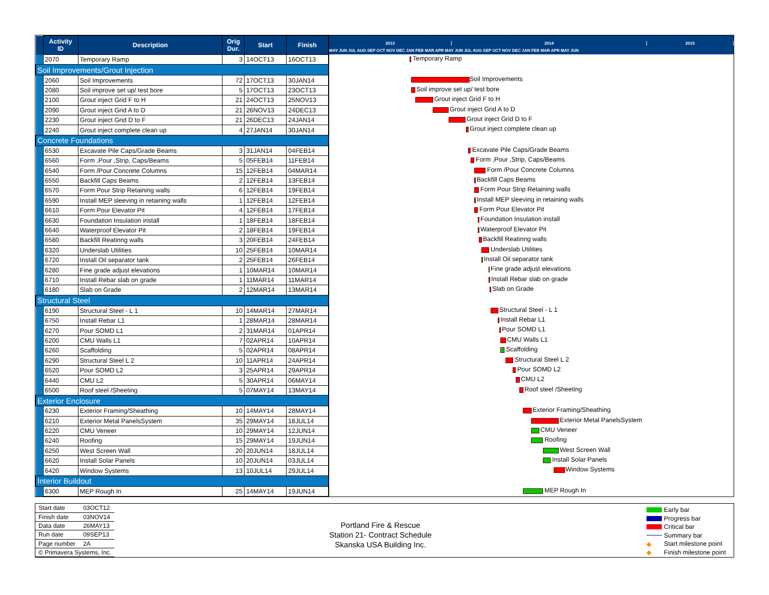| | Activity ID | Description | Orig Dur. | Start | Finish |
| --- | --- | --- | --- | --- | --- |
| | 2070 | Temporary Ramp | 3 | 14OCT13 | 16OCT13 |
| Soil Improvements/Grout Injection | | | | | |
| | 2060 | Soil Improvements | 72 | 17OCT13 | 30JAN14 |
| | 2080 | Soil improve set up/ test bore | 5 | 17OCT13 | 23OCT13 |
| | 2100 | Grout inject Grid F to H | 21 | 24OCT13 | 25NOV13 |
| | 2090 | Grout inject Grid A to D | 21 | 26NOV13 | 24DEC13 |
| | 2230 | Grout inject Grid D to F | 21 | 26DEC13 | 24JAN14 |
| | 2240 | Grout inject complete clean up | 4 | 27JAN14 | 30JAN14 |
| Concrete Foundations | | | | | |
| | 6530 | Excavate Pile Caps/Grade Beams | 3 | 31JAN14 | 04FEB14 |
| | 6560 | Form ,Pour ,Strip, Caps/Beams | 5 | 05FEB14 | 11FEB14 |
| | 6540 | Form /Pour Concrete Columns | 15 | 12FEB14 | 04MAR14 |
| | 6550 | Backfill Caps Beams | 2 | 12FEB14 | 13FEB14 |
| | 6570 | Form Pour Strip Retaining walls | 6 | 12FEB14 | 19FEB14 |
| | 6590 | Install MEP sleeving in retaining walls | 1 | 12FEB14 | 12FEB14 |
| | 6610 | Form Pour Elevator Pit | 4 | 12FEB14 | 17FEB14 |
| | 6630 | Foundation Insulation install | 1 | 18FEB14 | 18FEB14 |
| | 6640 | Waterproof Elevator Pit | 2 | 18FEB14 | 19FEB14 |
| | 6580 | Backfill Reatinng walls | 3 | 20FEB14 | 24FEB14 |
| | 6320 | Underslab Utilities | 10 | 25FEB14 | 10MAR14 |
| | 6720 | Install Oil separator tank | 2 | 25FEB14 | 26FEB14 |
| | 6280 | Fine grade adjust elevations | 1 | 10MAR14 | 10MAR14 |
| | 6710 | Install Rebar slab on grade | 1 | 11MAR14 | 11MAR14 |
| | 6180 | Slab on Grade | 2 | 12MAR14 | 13MAR14 |
| Structural Steel | | | | | |
| | 6190 | Structural Steel - L 1 | 10 | 14MAR14 | 27MAR14 |
| | 6750 | Install Rebar L1 | 1 | 28MAR14 | 28MAR14 |
| | 6270 | Pour SOMD L1 | 2 | 31MAR14 | 01APR14 |
| | 6200 | CMU Walls L1 | 7 | 02APR14 | 10APR14 |
| | 6260 | Scaffolding | 5 | 02APR14 | 08APR14 |
| | 6290 | Structural Steel L 2 | 10 | 11APR14 | 24APR14 |
| | 6520 | Pour SOMD L2 | 3 | 25APR14 | 29APR14 |
| | 6440 | CMU L2 | 5 | 30APR14 | 06MAY14 |
| | 6500 | Roof steel /Sheeting | 5 | 07MAY14 | 13MAY14 |
| Exterior Enclosure | | | | | |
| | 6230 | Exterior Framing/Sheathing | 10 | 14MAY14 | 28MAY14 |
| | 6210 | Exterior Metal PanelsSystem | 35 | 29MAY14 | 18JUL14 |
| | 6220 | CMU Veneer | 10 | 29MAY14 | 12JUN14 |
| | 6240 | Roofing | 15 | 29MAY14 | 19JUN14 |
| | 6250 | West Screen Wall | 20 | 20JUN14 | 18JUL14 |
| | 6620 | Install Solar Panels | 10 | 20JUN14 | 03JUL14 |
| | 6420 | Window Systems | 13 | 10JUL14 | 29JUL14 |
| Interior Buildout | | | | | |
| | 6300 | MEP Rough In | 25 | 14MAY14 | 19JUN14 |
2013 2014 2015
MAY JUN JUL AUG SEP OCT NOV DEC JAN FEB MAR APR MAY JUN JUL AUG SEP OCT NOV DEC JAN FEB MAR APR MAY JUN
Temporary Ramp
Soil Improvements
Soil improve set up/ test bore
Grout inject Grid F to H
Grout inject Grid A to D
Grout inject Grid D to F
Grout inject complete clean up
Excavate Pile Caps/Grade Beams
Form ,Pour ,Strip, Caps/Beams
Form /Pour Concrete Columns
Backfill Caps Beams
Form Pour Strip Retaining walls
Install MEP sleeving in retaining walls
Form Pour Elevator Pit
Foundation Insulation install
Waterproof Elevator Pit
Backfill Reatinng walls
Underslab Utilities
Install Oil separator tank
Fine grade adjust elevations
Install Rebar slab on grade
Slab on Grade
Structural Steel - L 1
Install Rebar L1
Pour SOMD L1
CMU Walls L1
Scaffolding
Structural Steel L 2
Pour SOMD L2
CMU L2
Roof steel /Sheeting
Exterior Framing/Sheathing
Exterior Metal PanelsSystem
CMU Veneer
Roofing
West Screen Wall
Install Solar Panels
Window Systems
MEP Rough In
| Start date | 03OCT12 |
| Finish date | 03NOV14 |
| Data date | 26MAY13 |
| Run date | 09SEP13 |
| Page number | 2A |
| © Primavera Systems, Inc. | |
Portland Fire & Rescue
Station 21- Contract Schedule
Skanska USA Building Inc.
Early bar
Progress bar
Critical bar
Summary bar
◆ Start milestone point
◆ Finish milestone point